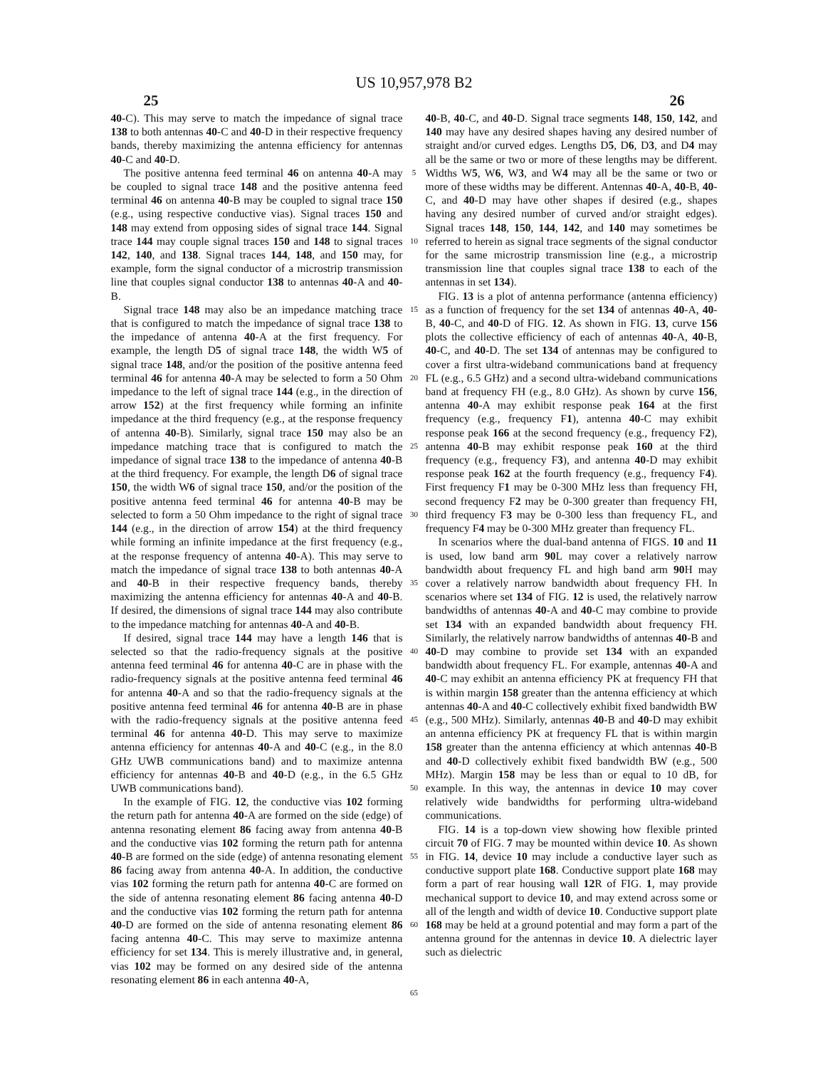US 10,957,978 B2
25 26
40-C). This may serve to match the impedance of signal trace 138 to both antennas 40-C and 40-D in their respective frequency bands, thereby maximizing the antenna efficiency for antennas 40-C and 40-D.
The positive antenna feed terminal 46 on antenna 40-A may be coupled to signal trace 148 and the positive antenna feed terminal 46 on antenna 40-B may be coupled to signal trace 150 (e.g., using respective conductive vias). Signal traces 150 and 148 may extend from opposing sides of signal trace 144. Signal trace 144 may couple signal traces 150 and 148 to signal traces 142, 140, and 138. Signal traces 144, 148, and 150 may, for example, form the signal conductor of a microstrip transmission line that couples signal conductor 138 to antennas 40-A and 40-B.
Signal trace 148 may also be an impedance matching trace that is configured to match the impedance of signal trace 138 to the impedance of antenna 40-A at the first frequency. For example, the length D5 of signal trace 148, the width W5 of signal trace 148, and/or the position of the positive antenna feed terminal 46 for antenna 40-A may be selected to form a 50 Ohm impedance to the left of signal trace 144 (e.g., in the direction of arrow 152) at the first frequency while forming an infinite impedance at the third frequency (e.g., at the response frequency of antenna 40-B). Similarly, signal trace 150 may also be an impedance matching trace that is configured to match the impedance of signal trace 138 to the impedance of antenna 40-B at the third frequency. For example, the length D6 of signal trace 150, the width W6 of signal trace 150, and/or the position of the positive antenna feed terminal 46 for antenna 40-B may be selected to form a 50 Ohm impedance to the right of signal trace 144 (e.g., in the direction of arrow 154) at the third frequency while forming an infinite impedance at the first frequency (e.g., at the response frequency of antenna 40-A). This may serve to match the impedance of signal trace 138 to both antennas 40-A and 40-B in their respective frequency bands, thereby maximizing the antenna efficiency for antennas 40-A and 40-B. If desired, the dimensions of signal trace 144 may also contribute to the impedance matching for antennas 40-A and 40-B.
If desired, signal trace 144 may have a length 146 that is selected so that the radio-frequency signals at the positive antenna feed terminal 46 for antenna 40-C are in phase with the radio-frequency signals at the positive antenna feed terminal 46 for antenna 40-A and so that the radio-frequency signals at the positive antenna feed terminal 46 for antenna 40-B are in phase with the radio-frequency signals at the positive antenna feed terminal 46 for antenna 40-D. This may serve to maximize antenna efficiency for antennas 40-A and 40-C (e.g., in the 8.0 GHz UWB communications band) and to maximize antenna efficiency for antennas 40-B and 40-D (e.g., in the 6.5 GHz UWB communications band).
In the example of FIG. 12, the conductive vias 102 forming the return path for antenna 40-A are formed on the side (edge) of antenna resonating element 86 facing away from antenna 40-B and the conductive vias 102 forming the return path for antenna 40-B are formed on the side (edge) of antenna resonating element 86 facing away from antenna 40-A. In addition, the conductive vias 102 forming the return path for antenna 40-C are formed on the side of antenna resonating element 86 facing antenna 40-D and the conductive vias 102 forming the return path for antenna 40-D are formed on the side of antenna resonating element 86 facing antenna 40-C. This may serve to maximize antenna efficiency for set 134. This is merely illustrative and, in general, vias 102 may be formed on any desired side of the antenna resonating element 86 in each antenna 40-A,
5
10
15
20
25
30
35
40
45
50
55
60
65
40-B, 40-C, and 40-D. Signal trace segments 148, 150, 142, and 140 may have any desired shapes having any desired number of straight and/or curved edges. Lengths D5, D6, D3, and D4 may all be the same or two or more of these lengths may be different. Widths W5, W6, W3, and W4 may all be the same or two or more of these widths may be different. Antennas 40-A, 40-B, 40-C, and 40-D may have other shapes if desired (e.g., shapes having any desired number of curved and/or straight edges). Signal traces 148, 150, 144, 142, and 140 may sometimes be referred to herein as signal trace segments of the signal conductor for the same microstrip transmission line (e.g., a microstrip transmission line that couples signal trace 138 to each of the antennas in set 134).
FIG. 13 is a plot of antenna performance (antenna efficiency) as a function of frequency for the set 134 of antennas 40-A, 40-B, 40-C, and 40-D of FIG. 12. As shown in FIG. 13, curve 156 plots the collective efficiency of each of antennas 40-A, 40-B, 40-C, and 40-D. The set 134 of antennas may be configured to cover a first ultra-wideband communications band at frequency FL (e.g., 6.5 GHz) and a second ultra-wideband communications band at frequency FH (e.g., 8.0 GHz). As shown by curve 156, antenna 40-A may exhibit response peak 164 at the first frequency (e.g., frequency F1), antenna 40-C may exhibit response peak 166 at the second frequency (e.g., frequency F2), antenna 40-B may exhibit response peak 160 at the third frequency (e.g., frequency F3), and antenna 40-D may exhibit response peak 162 at the fourth frequency (e.g., frequency F4). First frequency F1 may be 0-300 MHz less than frequency FH, second frequency F2 may be 0-300 greater than frequency FH, third frequency F3 may be 0-300 less than frequency FL, and frequency F4 may be 0-300 MHz greater than frequency FL.
In scenarios where the dual-band antenna of FIGS. 10 and 11 is used, low band arm 90 L may cover a relatively narrow bandwidth about frequency FL and high band arm 90 H may cover a relatively narrow bandwidth about frequency FH. In scenarios where set 134 of FIG. 12 is used, the relatively narrow bandwidths of antennas 40-A and 40-C may combine to provide set 134 with an expanded bandwidth about frequency FH. Similarly, the relatively narrow bandwidths of antennas 40-B and 40-D may combine to provide set 134 with an expanded bandwidth about frequency FL. For example, antennas 40-A and 40-C may exhibit an antenna efficiency PK at frequency FH that is within margin 158 greater than the antenna efficiency at which antennas 40-A and 40-C collectively exhibit fixed bandwidth BW (e.g., 500 MHz). Similarly, antennas 40-B and 40-D may exhibit an antenna efficiency PK at frequency FL that is within margin 158 greater than the antenna efficiency at which antennas 40-B and 40-D collectively exhibit fixed bandwidth BW (e.g., 500 MHz). Margin 158 may be less than or equal to 10 dB, for example. In this way, the antennas in device 10 may cover relatively wide bandwidths for performing ultra-wideband communications.
FIG. 14 is a top-down view showing how flexible printed circuit 70 of FIG. 7 may be mounted within device 10. As shown in FIG. 14, device 10 may include a conductive layer such as conductive support plate 168. Conductive support plate 168 may form a part of rear housing wall 12 R of FIG. 1, may provide mechanical support to device 10, and may extend across some or all of the length and width of device 10. Conductive support plate 168 may be held at a ground potential and may form a part of the antenna ground for the antennas in device 10. A dielectric layer such as dielectric